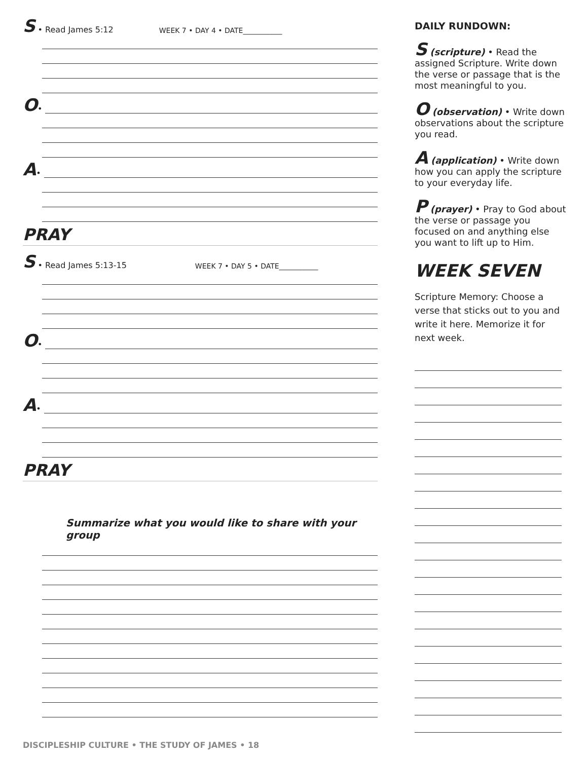S • Read James 5:12 WEEK 7 • DAY 4 • DATE___________
O •
A •
PRAY
S • Read James 5:13-15 WEEK 7 • DAY 5 • DATE___________
O •
A •
PRAY
Summarize what you would like to share with your group
DISCIPLESHIP CULTURE • THE STUDY OF JAMES • 18
DAILY RUNDOWN:
S (scripture) • Read the assigned Scripture. Write down the verse or passage that is the most meaningful to you.
O (observation) • Write down observations about the scripture you read.
A (application) • Write down how you can apply the scripture to your everyday life.
P (prayer) • Pray to God about the verse or passage you focused on and anything else you want to lift up to Him.
WEEK SEVEN
Scripture Memory: Choose a verse that sticks out to you and write it here. Memorize it for next week.